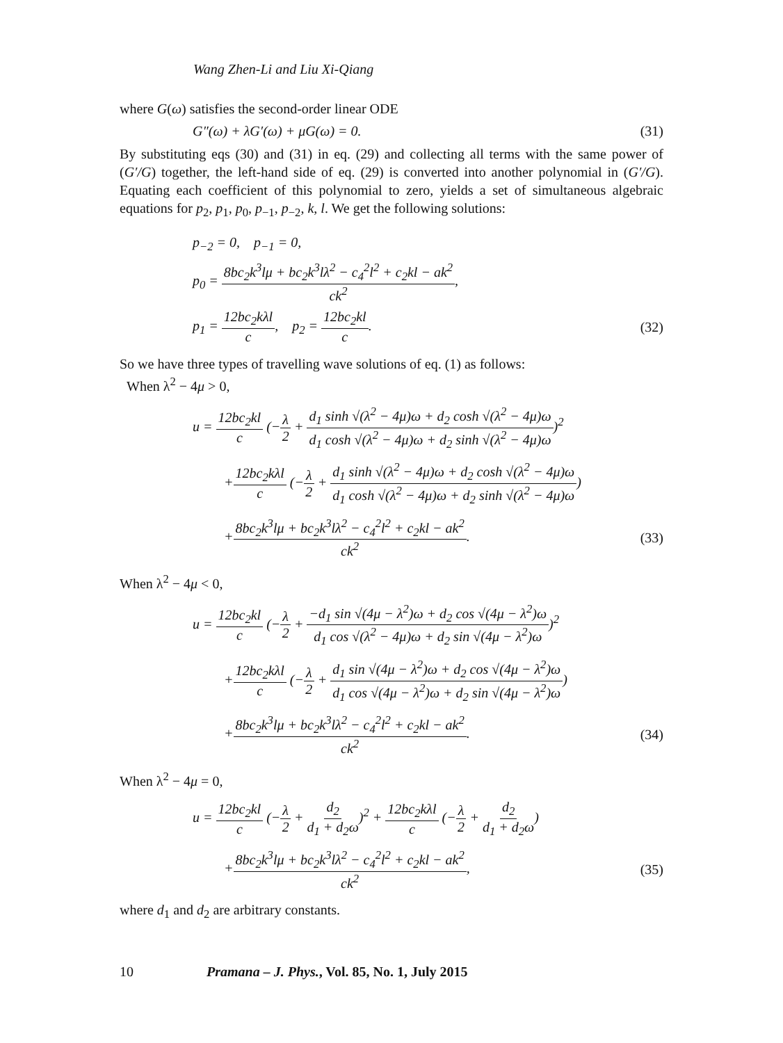Wang Zhen-Li and Liu Xi-Qiang
where G(ω) satisfies the second-order linear ODE
G″(ω) + λG′(ω) + μG(ω) = 0. (31)
By substituting eqs (30) and (31) in eq. (29) and collecting all terms with the same power of (G′/G) together, the left-hand side of eq. (29) is converted into another polynomial in (G′/G). Equating each coefficient of this polynomial to zero, yields a set of simultaneous algebraic equations for p<sub>2</sub>, p<sub>1</sub>, p<sub>0</sub>, p<sub>−1</sub>, p<sub>−2</sub>, k, l. We get the following solutions:
p<sub>−2</sub> = 0, p<sub>−1</sub> = 0,
p<sub>0</sub> = 8bc<sub>2</sub>k<sup>3</sup>lμ + bc<sub>2</sub>k<sup>3</sup>lλ<sup>2</sup> − c<sub>4</sub><sup>2</sup>l<sup>2</sup> + c<sub>2</sub>kl − ak<sup>2</sup> ck<sup>2</sup>,
p<sub>1</sub> = 12bc<sub>2</sub>kλl c, p<sub>2</sub> = 12bc<sub>2</sub>kl c. (32)
So we have three types of travelling wave solutions of eq. (1) as follows:
When λ<sup>2</sup> − 4μ > 0,
u = 12bc<sub>2</sub>kl c (−λ 2 + d<sub>1</sub> sinh √(λ<sup>2</sup> − 4μ)ω + d<sub>2</sub> cosh √(λ<sup>2</sup> − 4μ)ω d<sub>1</sub> cosh √(λ<sup>2</sup> − 4μ)ω + d<sub>2</sub> sinh √(λ<sup>2</sup> − 4μ)ω)<sup>2</sup>
+12bc<sub>2</sub>kλl c (−λ 2 + d<sub>1</sub> sinh √(λ<sup>2</sup> − 4μ)ω + d<sub>2</sub> cosh √(λ<sup>2</sup> − 4μ)ω d<sub>1</sub> cosh √(λ<sup>2</sup> − 4μ)ω + d<sub>2</sub> sinh √(λ<sup>2</sup> − 4μ)ω)
+8bc<sub>2</sub>k<sup>3</sup>lμ + bc<sub>2</sub>k<sup>3</sup>lλ<sup>2</sup> − c<sub>4</sub><sup>2</sup>l<sup>2</sup> + c<sub>2</sub>kl − ak<sup>2</sup> ck<sup>2</sup>. (33)
When λ<sup>2</sup> − 4μ < 0,
u = 12bc<sub>2</sub>kl c (−λ 2 + −d<sub>1</sub> sin √(4μ − λ<sup>2</sup>)ω + d<sub>2</sub> cos √(4μ − λ<sup>2</sup>)ω d<sub>1</sub> cos √(λ<sup>2</sup> − 4μ)ω + d<sub>2</sub> sin √(4μ − λ<sup>2</sup>)ω)<sup>2</sup>
+12bc<sub>2</sub>kλl c (−λ 2 + d<sub>1</sub> sin √(4μ − λ<sup>2</sup>)ω + d<sub>2</sub> cos √(4μ − λ<sup>2</sup>)ω d<sub>1</sub> cos √(4μ − λ<sup>2</sup>)ω + d<sub>2</sub> sin √(4μ − λ<sup>2</sup>)ω)
+8bc<sub>2</sub>k<sup>3</sup>lμ + bc<sub>2</sub>k<sup>3</sup>lλ<sup>2</sup> − c<sub>4</sub><sup>2</sup>l<sup>2</sup> + c<sub>2</sub>kl − ak<sup>2</sup> ck<sup>2</sup>. (34)
When λ<sup>2</sup> − 4μ = 0,
u = 12bc<sub>2</sub>kl c (−λ 2 + d<sub>2</sub> d<sub>1</sub> + d<sub>2</sub>ω)<sup>2</sup> + 12bc<sub>2</sub>kλl c (−λ 2 + d<sub>2</sub> d<sub>1</sub> + d<sub>2</sub>ω)
+8bc<sub>2</sub>k<sup>3</sup>lμ + bc<sub>2</sub>k<sup>3</sup>lλ<sup>2</sup> − c<sub>4</sub><sup>2</sup>l<sup>2</sup> + c<sub>2</sub>kl − ak<sup>2</sup> ck<sup>2</sup>, (35)
where d<sub>1</sub> and d<sub>2</sub> are arbitrary constants.
10 Pramana – J. Phys., Vol. 85, No. 1, July 2015